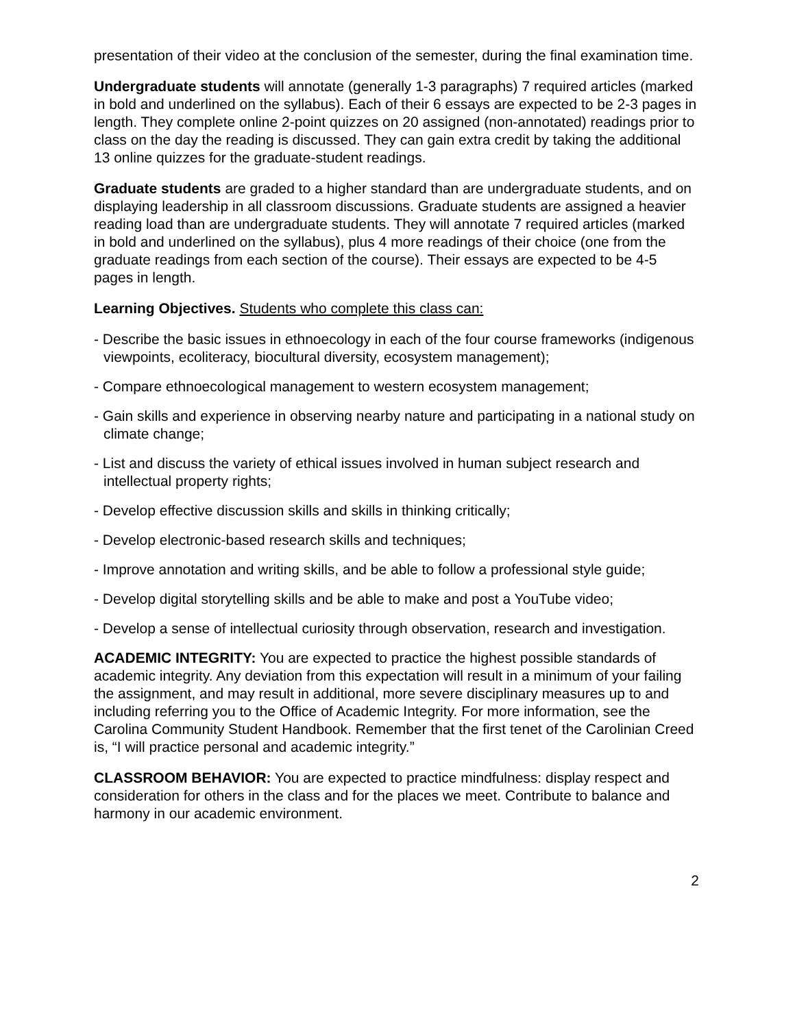presentation of their video at the conclusion of the semester, during the final examination time.
Undergraduate students will annotate (generally 1-3 paragraphs) 7 required articles (marked in bold and underlined on the syllabus). Each of their 6 essays are expected to be 2-3 pages in length. They complete online 2-point quizzes on 20 assigned (non-annotated) readings prior to class on the day the reading is discussed. They can gain extra credit by taking the additional 13 online quizzes for the graduate-student readings.
Graduate students are graded to a higher standard than are undergraduate students, and on displaying leadership in all classroom discussions. Graduate students are assigned a heavier reading load than are undergraduate students. They will annotate 7 required articles (marked in bold and underlined on the syllabus), plus 4 more readings of their choice (one from the graduate readings from each section of the course). Their essays are expected to be 4-5 pages in length.
Learning Objectives. Students who complete this class can:
- Describe the basic issues in ethnoecology in each of the four course frameworks (indigenous viewpoints, ecoliteracy, biocultural diversity, ecosystem management);
- Compare ethnoecological management to western ecosystem management;
- Gain skills and experience in observing nearby nature and participating in a national study on climate change;
- List and discuss the variety of ethical issues involved in human subject research and intellectual property rights;
- Develop effective discussion skills and skills in thinking critically;
- Develop electronic-based research skills and techniques;
- Improve annotation and writing skills, and be able to follow a professional style guide;
- Develop digital storytelling skills and be able to make and post a YouTube video;
- Develop a sense of intellectual curiosity through observation, research and investigation.
ACADEMIC INTEGRITY: You are expected to practice the highest possible standards of academic integrity. Any deviation from this expectation will result in a minimum of your failing the assignment, and may result in additional, more severe disciplinary measures up to and including referring you to the Office of Academic Integrity. For more information, see the Carolina Community Student Handbook. Remember that the first tenet of the Carolinian Creed is, “I will practice personal and academic integrity.”
CLASSROOM BEHAVIOR: You are expected to practice mindfulness: display respect and consideration for others in the class and for the places we meet. Contribute to balance and harmony in our academic environment.
2